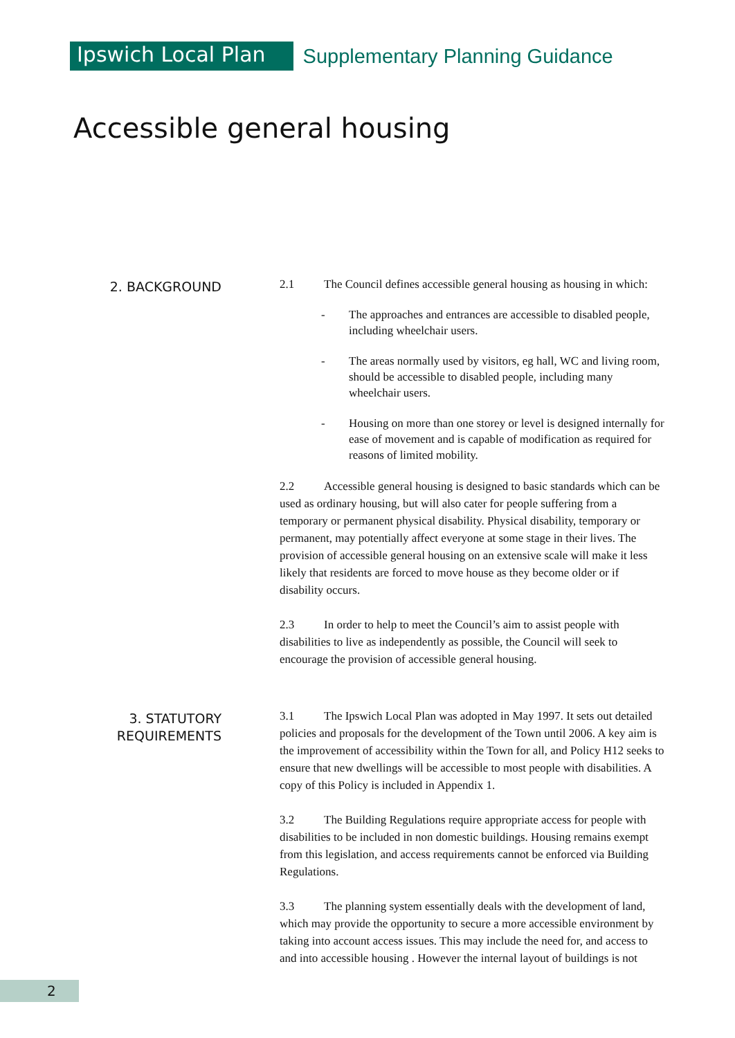Ipswich Local Plan
Supplementary Planning Guidance
Accessible general housing
2. BACKGROUND
2.1 The Council defines accessible general housing as housing in which:
- The approaches and entrances are accessible to disabled people, including wheelchair users.
- The areas normally used by visitors, eg hall, WC and living room, should be accessible to disabled people, including many wheelchair users.
- Housing on more than one storey or level is designed internally for ease of movement and is capable of modification as required for reasons of limited mobility.
2.2 Accessible general housing is designed to basic standards which can be used as ordinary housing, but will also cater for people suffering from a temporary or permanent physical disability. Physical disability, temporary or permanent, may potentially affect everyone at some stage in their lives. The provision of accessible general housing on an extensive scale will make it less likely that residents are forced to move house as they become older or if disability occurs.
2.3 In order to help to meet the Council’s aim to assist people with disabilities to live as independently as possible, the Council will seek to encourage the provision of accessible general housing.
3. STATUTORY
REQUIREMENTS
3.1 The Ipswich Local Plan was adopted in May 1997. It sets out detailed policies and proposals for the development of the Town until 2006. A key aim is the improvement of accessibility within the Town for all, and Policy H12 seeks to ensure that new dwellings will be accessible to most people with disabilities. A copy of this Policy is included in Appendix 1.
3.2 The Building Regulations require appropriate access for people with disabilities to be included in non domestic buildings. Housing remains exempt from this legislation, and access requirements cannot be enforced via Building Regulations.
3.3 The planning system essentially deals with the development of land, which may provide the opportunity to secure a more accessible environment by taking into account access issues. This may include the need for, and access to and into accessible housing . However the internal layout of buildings is not
2